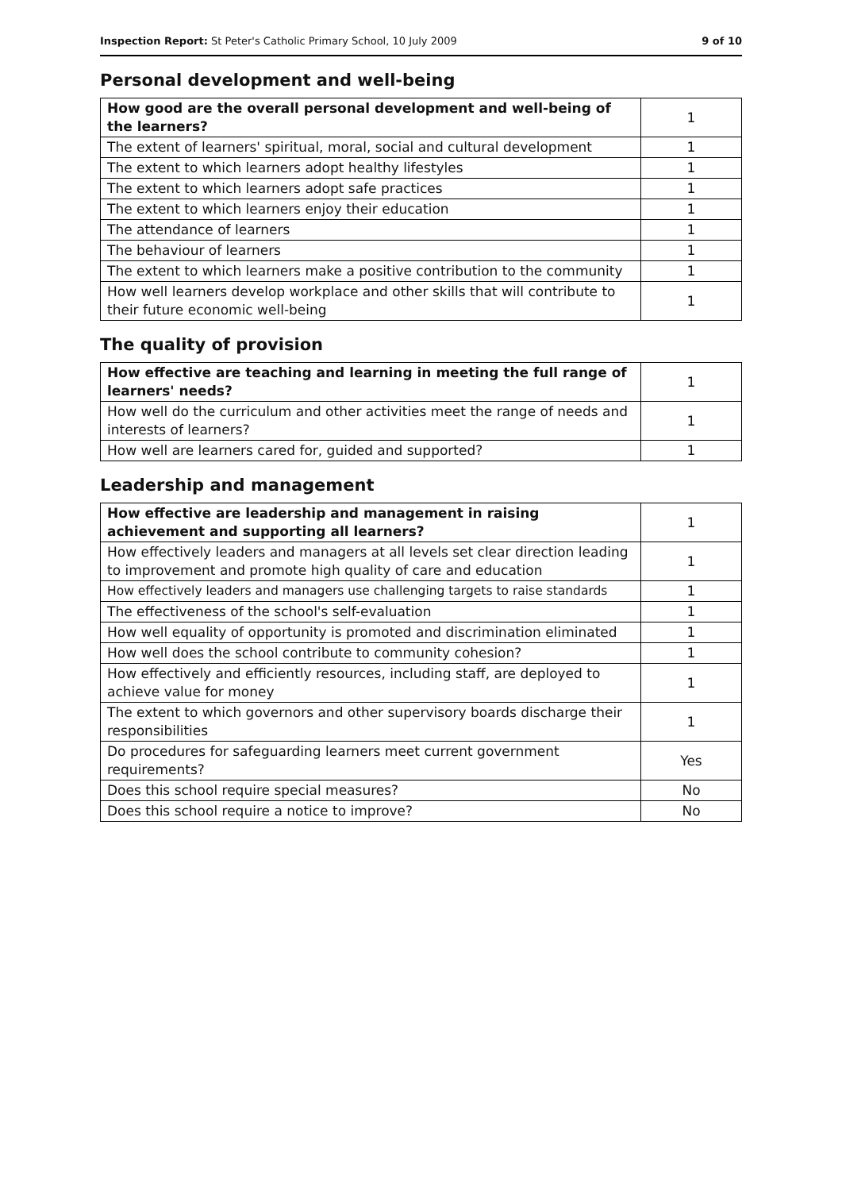Inspection Report: St Peter's Catholic Primary School, 10 July 2009 9 of 10
Personal development and well-being
| How good are the overall personal development and well-being of the learners? | 1 |
| The extent of learners' spiritual, moral, social and cultural development | 1 |
| The extent to which learners adopt healthy lifestyles | 1 |
| The extent to which learners adopt safe practices | 1 |
| The extent to which learners enjoy their education | 1 |
| The attendance of learners | 1 |
| The behaviour of learners | 1 |
| The extent to which learners make a positive contribution to the community | 1 |
| How well learners develop workplace and other skills that will contribute to their future economic well-being | 1 |
The quality of provision
| How effective are teaching and learning in meeting the full range of learners' needs? | 1 |
| How well do the curriculum and other activities meet the range of needs and interests of learners? | 1 |
| How well are learners cared for, guided and supported? | 1 |
Leadership and management
| How effective are leadership and management in raising achievement and supporting all learners? | 1 |
| How effectively leaders and managers at all levels set clear direction leading to improvement and promote high quality of care and education | 1 |
| How effectively leaders and managers use challenging targets to raise standards | 1 |
| The effectiveness of the school's self-evaluation | 1 |
| How well equality of opportunity is promoted and discrimination eliminated | 1 |
| How well does the school contribute to community cohesion? | 1 |
| How effectively and efficiently resources, including staff, are deployed to achieve value for money | 1 |
| The extent to which governors and other supervisory boards discharge their responsibilities | 1 |
| Do procedures for safeguarding learners meet current government requirements? | Yes |
| Does this school require special measures? | No |
| Does this school require a notice to improve? | No |